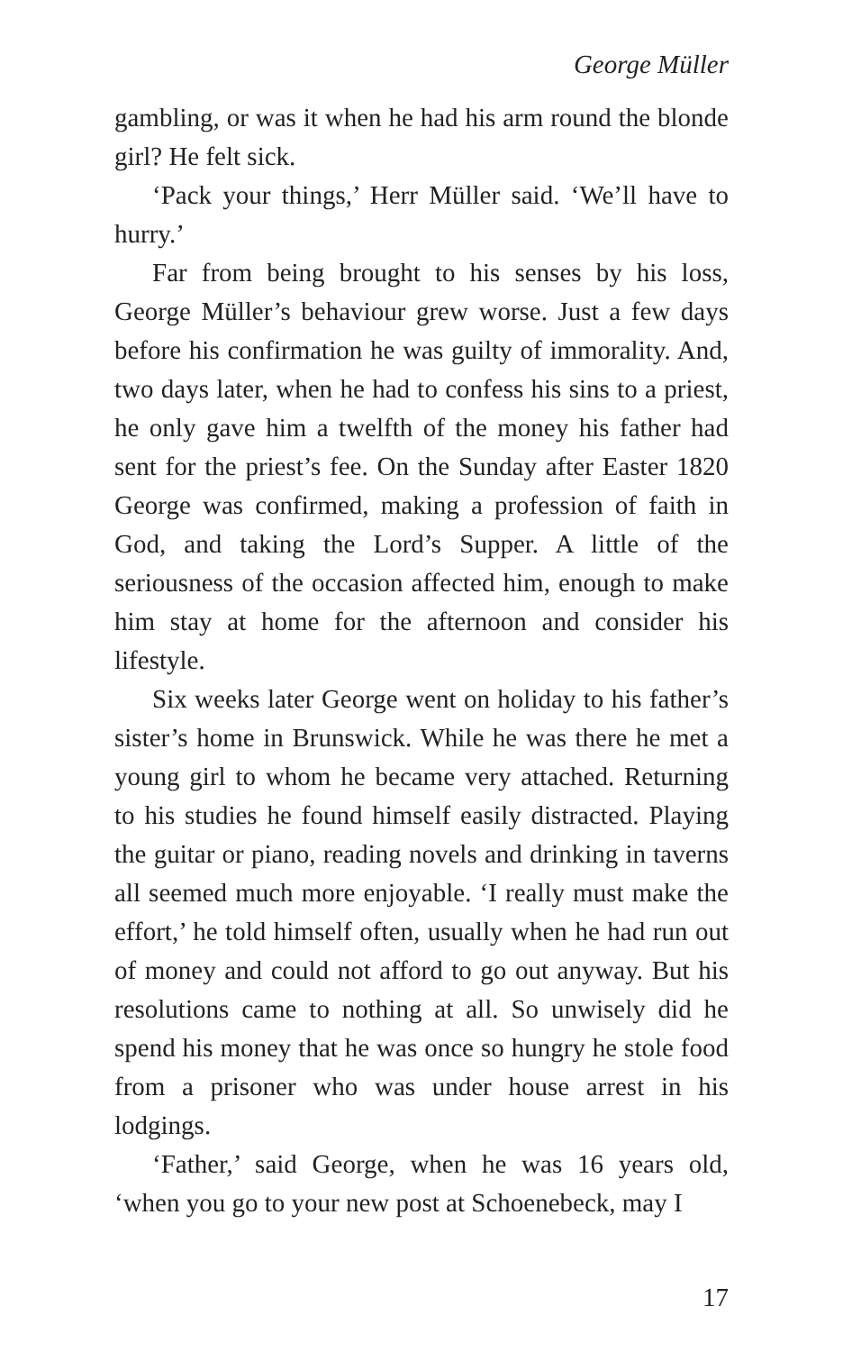George Müller
gambling, or was it when he had his arm round the blonde girl? He felt sick.
‘Pack your things,’ Herr Müller said. ‘We’ll have to hurry.’
Far from being brought to his senses by his loss, George Müller’s behaviour grew worse. Just a few days before his confirmation he was guilty of immorality. And, two days later, when he had to confess his sins to a priest, he only gave him a twelfth of the money his father had sent for the priest’s fee. On the Sunday after Easter 1820 George was confirmed, making a profession of faith in God, and taking the Lord’s Supper. A little of the seriousness of the occasion affected him, enough to make him stay at home for the afternoon and consider his lifestyle.
Six weeks later George went on holiday to his father’s sister’s home in Brunswick. While he was there he met a young girl to whom he became very attached. Returning to his studies he found himself easily distracted. Playing the guitar or piano, reading novels and drinking in taverns all seemed much more enjoyable. ‘I really must make the effort,’ he told himself often, usually when he had run out of money and could not afford to go out anyway. But his resolutions came to nothing at all. So unwisely did he spend his money that he was once so hungry he stole food from a prisoner who was under house arrest in his lodgings.
‘Father,’ said George, when he was 16 years old, ‘when you go to your new post at Schoenebeck, may I
17